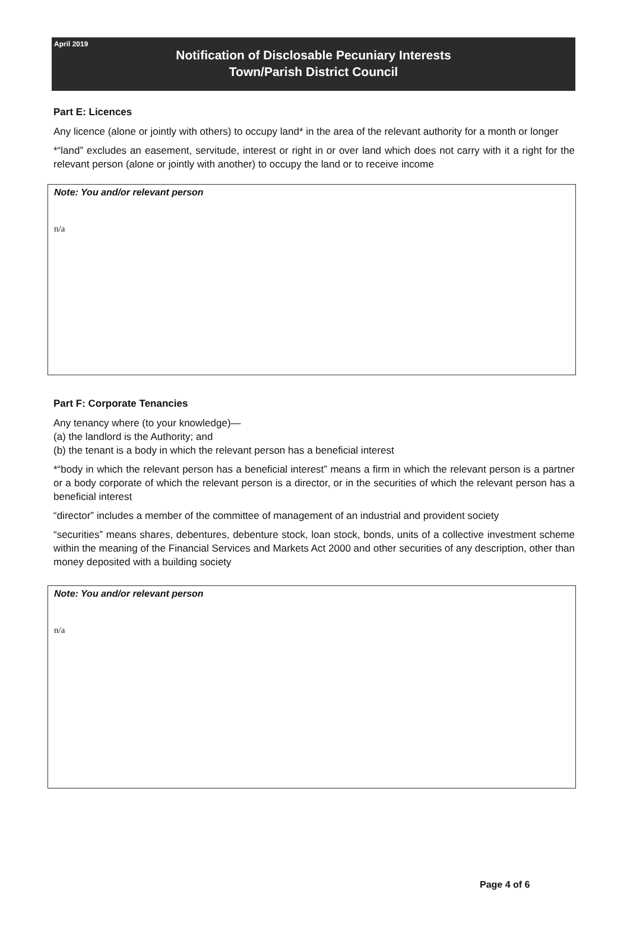April 2019
Notification of Disclosable Pecuniary Interests
Town/Parish District Council
Part E: Licences
Any licence (alone or jointly with others) to occupy land* in the area of the relevant authority for a month or longer
*“land” excludes an easement, servitude, interest or right in or over land which does not carry with it a right for the relevant person (alone or jointly with another) to occupy the land or to receive income
Note: You and/or relevant person
n/a
Part F: Corporate Tenancies
Any tenancy where (to your knowledge)—
(a) the landlord is the Authority; and
(b) the tenant is a body in which the relevant person has a beneficial interest
*“body in which the relevant person has a beneficial interest” means a firm in which the relevant person is a partner or a body corporate of which the relevant person is a director, or in the securities of which the relevant person has a beneficial interest
“director” includes a member of the committee of management of an industrial and provident society
“securities” means shares, debentures, debenture stock, loan stock, bonds, units of a collective investment scheme within the meaning of the Financial Services and Markets Act 2000 and other securities of any description, other than money deposited with a building society
Note: You and/or relevant person
n/a
Page 4 of 6